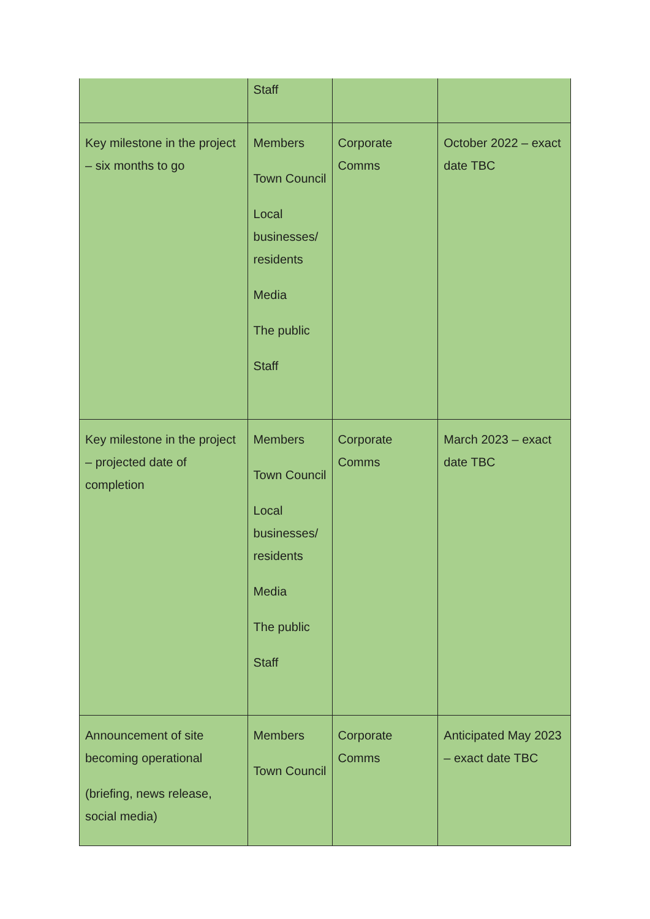| | Staff | | |
| Key milestone in the project – six months to go | Members Town Council Local businesses/ residents Media The public Staff | Corporate Comms | October 2022 – exact date TBC |
| Key milestone in the project – projected date of completion | Members Town Council Local businesses/ residents Media The public Staff | Corporate Comms | March 2023 – exact date TBC |
| Announcement of site becoming operational (briefing, news release, social media) | Members Town Council | Corporate Comms | Anticipated May 2023 – exact date TBC |